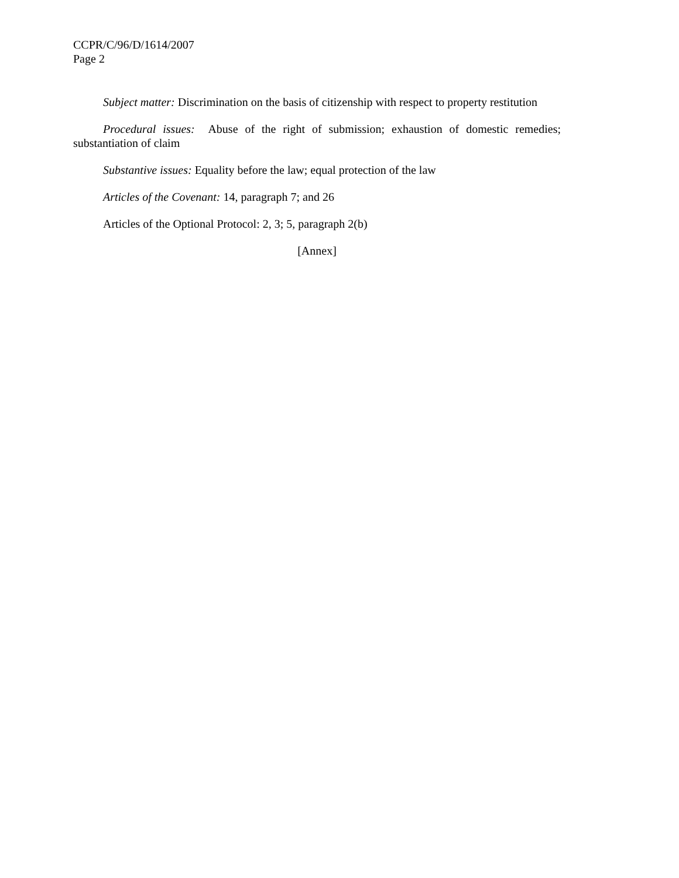CCPR/C/96/D/1614/2007
Page 2
Subject matter: Discrimination on the basis of citizenship with respect to property restitution
Procedural issues: Abuse of the right of submission; exhaustion of domestic remedies; substantiation of claim
Substantive issues: Equality before the law; equal protection of the law
Articles of the Covenant: 14, paragraph 7; and 26
Articles of the Optional Protocol: 2, 3; 5, paragraph 2(b)
[Annex]